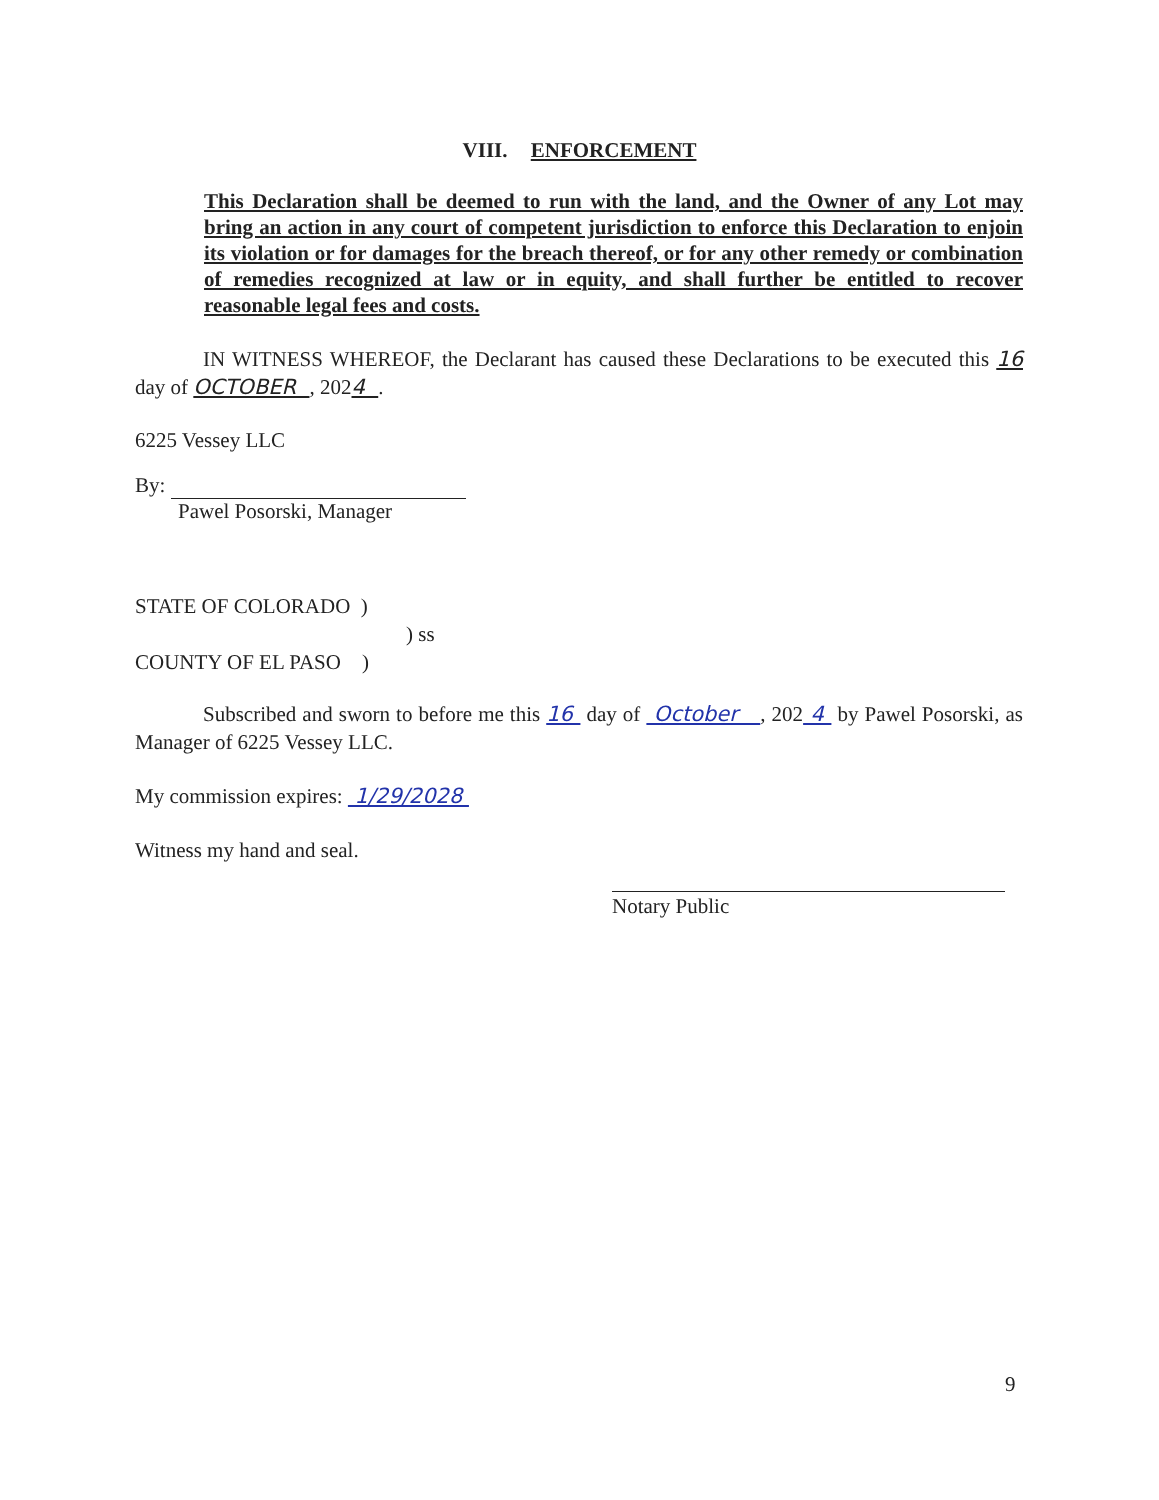VIII. ENFORCEMENT
This Declaration shall be deemed to run with the land, and the Owner of any Lot may bring an action in any court of competent jurisdiction to enforce this Declaration to enjoin its violation or for damages for the breach thereof, or for any other remedy or combination of remedies recognized at law or in equity, and shall further be entitled to recover reasonable legal fees and costs.
IN WITNESS WHEREOF, the Declarant has caused these Declarations to be executed this 16 day of OCTOBER , 2024 .
6225 Vessey LLC
By:
Pawel Posorski, Manager
STATE OF COLORADO )
) ss
COUNTY OF EL PASO )
Subscribed and sworn to before me this 16 day of October , 202 4 by Pawel Posorski, as Manager of 6225 Vessey LLC.
My commission expires: 1/29/2028
Witness my hand and seal.
Notary Public
9